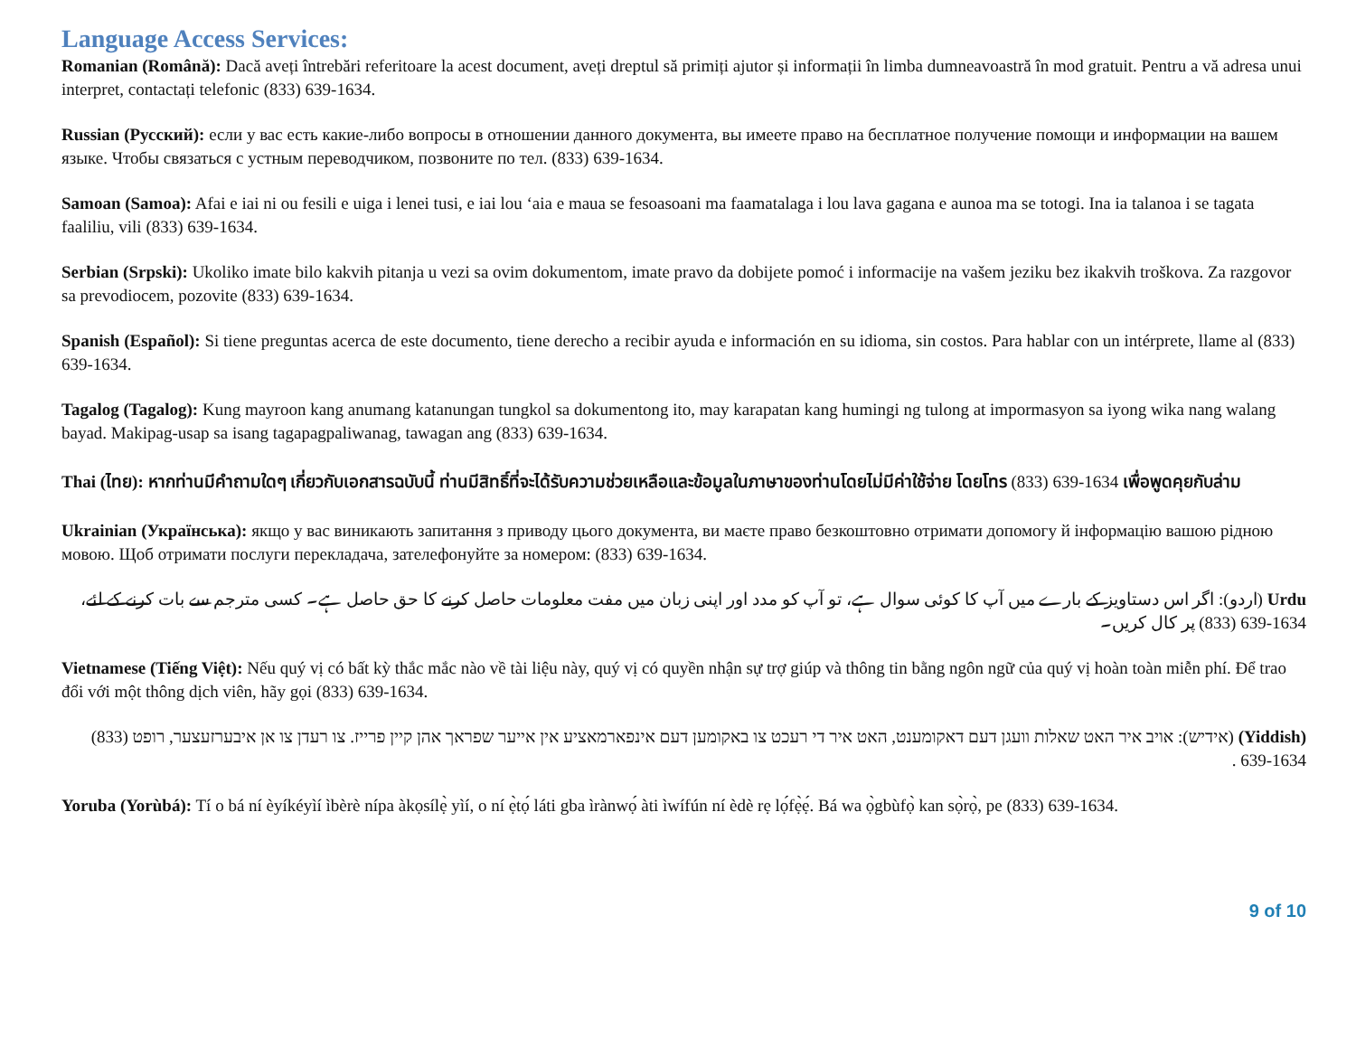Language Access Services:
Romanian (Română): Dacă aveți întrebări referitoare la acest document, aveți dreptul să primiți ajutor și informații în limba dumneavoastră în mod gratuit. Pentru a vă adresa unui interpret, contactați telefonic (833) 639-1634.
Russian (Русский): если у вас есть какие-либо вопросы в отношении данного документа, вы имеете право на бесплатное получение помощи и информации на вашем языке. Чтобы связаться с устным переводчиком, позвоните по тел. (833) 639-1634.
Samoan (Samoa): Afai e iai ni ou fesili e uiga i lenei tusi, e iai lou ‘aia e maua se fesoasoani ma faamatalaga i lou lava gagana e aunoa ma se totogi. Ina ia talanoa i se tagata faaliliu, vili (833) 639-1634.
Serbian (Srpski): Ukoliko imate bilo kakvih pitanja u vezi sa ovim dokumentom, imate pravo da dobijete pomoć i informacije na vašem jeziku bez ikakvih troškova. Za razgovor sa prevodiocem, pozovite (833) 639-1634.
Spanish (Español): Si tiene preguntas acerca de este documento, tiene derecho a recibir ayuda e información en su idioma, sin costos. Para hablar con un intérprete, llame al (833) 639-1634.
Tagalog (Tagalog): Kung mayroon kang anumang katanungan tungkol sa dokumentong ito, may karapatan kang humingi ng tulong at impormasyon sa iyong wika nang walang bayad. Makipag-usap sa isang tagapagpaliwanag, tawagan ang (833) 639-1634.
Thai (ไทย): หากท่านมีคำถามใดๆ เกี่ยวกับเอกสารฉบับนี้ ท่านมีสิทธิ์ที่จะได้รับความช่วยเหลือและข้อมูลในภาษาของท่านโดยไม่มีค่าใช้จ่าย โดยโทร (833) 639-1634 เพื่อพูดคุยกับล่าม
Ukrainian (Українська): якщо у вас виникають запитання з приводу цього документа, ви маєте право безкоштовно отримати допомогу й інформацію вашою рідною мовою. Щоб отримати послуги перекладача, зателефонуйте за номером: (833) 639-1634.
Urdu (اردو): اگر اس دستاویز کے بارے میں آپ کا کوئی سوال ہے، تو آپ کو مدد اور اپنی زبان میں مفت معلومات حاصل کرنے کا حق حاصل ہے۔ کسی مترجم سے بات کرنے کے لئے، (833) 639-1634 پر کال کریں۔
Vietnamese (Tiếng Việt): Nếu quý vị có bất kỳ thắc mắc nào về tài liệu này, quý vị có quyền nhận sự trợ giúp và thông tin bằng ngôn ngữ của quý vị hoàn toàn miễn phí. Để trao đổi với một thông dịch viên, hãy gọi (833) 639-1634.
(Yiddish) (אידיש): אויב איר האט שאלות וועגן דעם דאקומענט, האט איר די רעכט צו באקומען דעם אינפארמאציע אין אייער שפראך אהן קיין פרייז. צו רעדן צו אן איבערזעצער, רופט (833) 639-1634 .
Yoruba (Yorùbá): Tí o bá ní èyíkéyìí ìbèrè nípa àkọsílẹ̀ yìí, o ní ẹ̀tọ́ láti gba ìrànwọ́ àti ìwífún ní èdè rẹ lọ́fẹ̀ẹ́. Bá wa ọ̀gbùfọ̀ kan sọ̀rọ̀, pe (833) 639-1634.
9 of 10